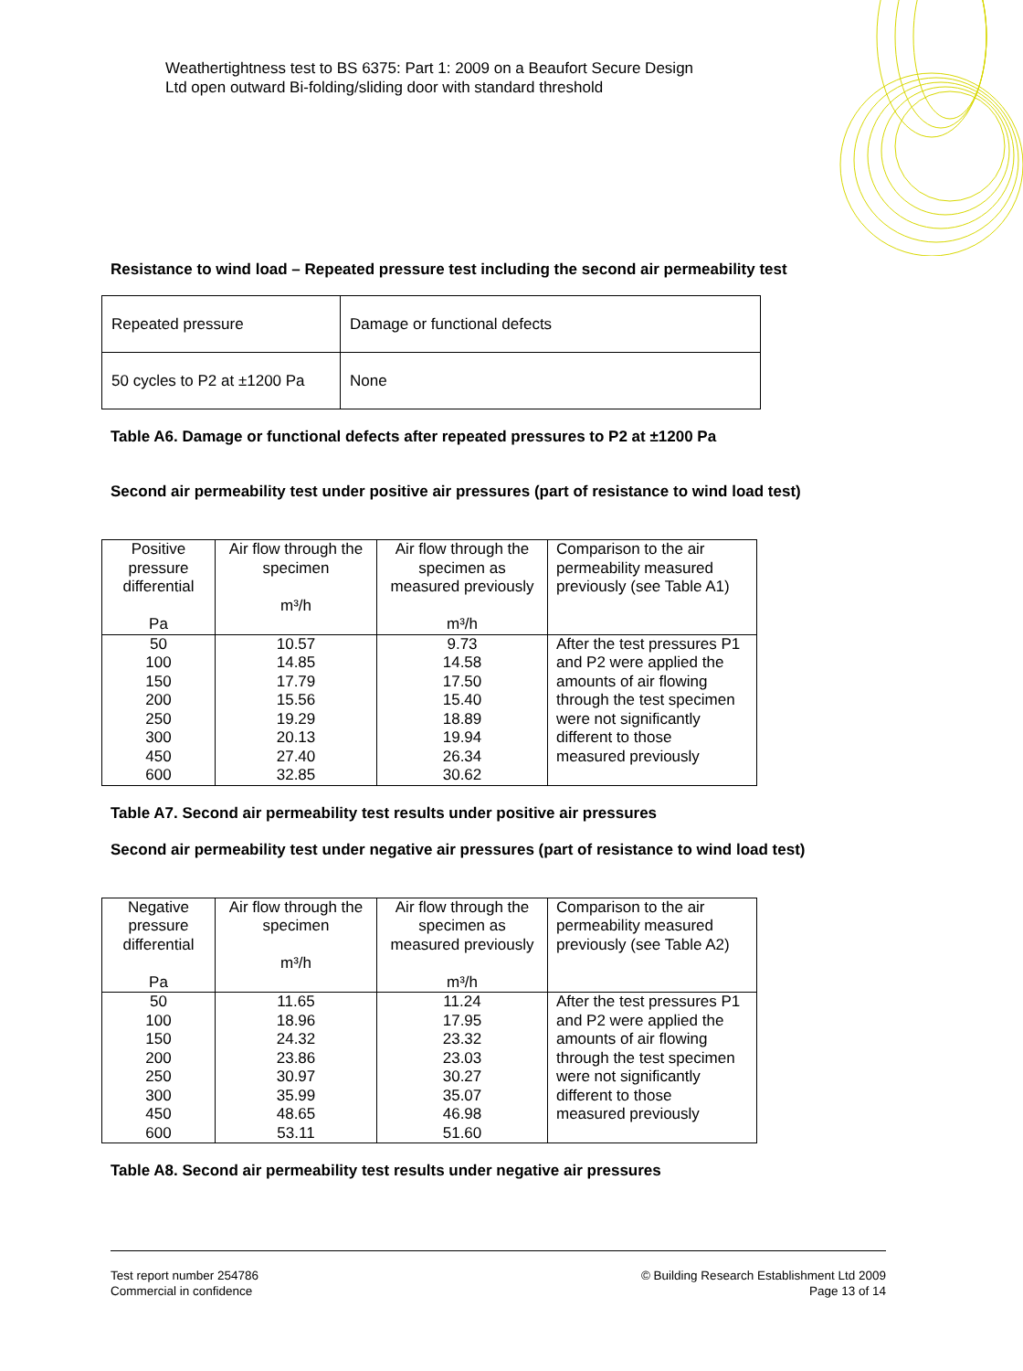Weathertightness test to BS 6375: Part 1: 2009 on a Beaufort Secure Design
Ltd open outward Bi-folding/sliding door with standard threshold
Resistance to wind load – Repeated pressure test including the second air permeability test
| Repeated pressure | Damage or functional defects |
| 50 cycles to P2 at ±1200 Pa | None |
Table A6. Damage or functional defects after repeated pressures to P2 at ±1200 Pa
Second air permeability test under positive air pressures (part of resistance to wind load test)
| Positive pressure differential Pa | Air flow through the specimen m³/h | Air flow through the specimen as measured previously m³/h | Comparison to the air permeability measured previously (see Table A1) |
| 50 100 150 200 250 300 450 600 | 10.57 14.85 17.79 15.56 19.29 20.13 27.40 32.85 | 9.73 14.58 17.50 15.40 18.89 19.94 26.34 30.62 | After the test pressures P1 and P2 were applied the amounts of air flowing through the test specimen were not significantly different to those measured previously |
Table A7. Second air permeability test results under positive air pressures
Second air permeability test under negative air pressures (part of resistance to wind load test)
| Negative pressure differential Pa | Air flow through the specimen m³/h | Air flow through the specimen as measured previously m³/h | Comparison to the air permeability measured previously (see Table A2) |
| 50 100 150 200 250 300 450 600 | 11.65 18.96 24.32 23.86 30.97 35.99 48.65 53.11 | 11.24 17.95 23.32 23.03 30.27 35.07 46.98 51.60 | After the test pressures P1 and P2 were applied the amounts of air flowing through the test specimen were not significantly different to those measured previously |
Table A8. Second air permeability test results under negative air pressures
Test report number 254786
Commercial in confidence
© Building Research Establishment Ltd 2009
Page 13 of 14